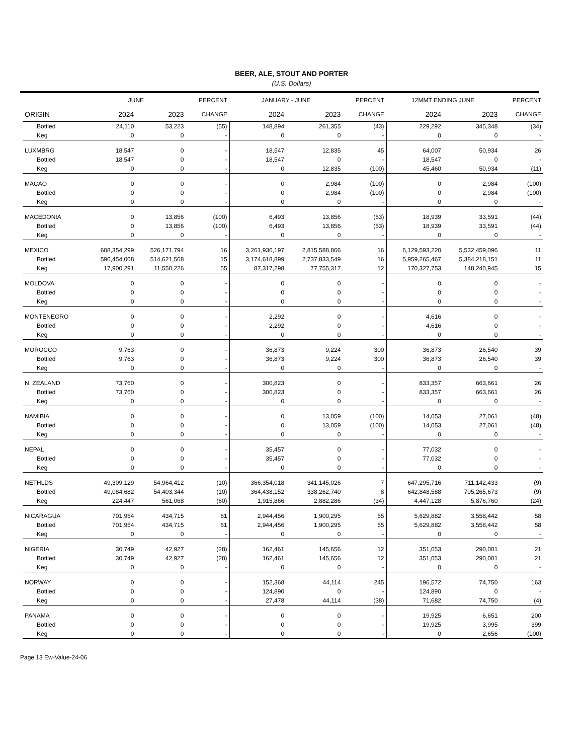BEER, ALE, STOUT AND PORTER
(U.S. Dollars)
| | JUNE | | PERCENT | JANUARY - JUNE | | PERCENT | 12MMT ENDING JUNE | | PERCENT |
| --- | --- | --- | --- | --- | --- | --- | --- | --- | --- |
| ORIGIN | 2024 | 2023 | CHANGE | 2024 | 2023 | CHANGE | 2024 | 2023 | CHANGE |
| Bottled | 24,110 | 53,223 | (55) | 148,894 | 261,355 | (43) | 229,292 | 345,348 | (34) |
| Keg | 0 | 0 | - | 0 | 0 | - | 0 | 0 | - |
| LUXMBRG | 18,547 | 0 | - | 18,547 | 12,835 | 45 | 64,007 | 50,934 | 26 |
| Bottled | 18,547 | 0 | - | 18,547 | 0 | - | 18,547 | 0 | - |
| Keg | 0 | 0 | - | 0 | 12,835 | (100) | 45,460 | 50,934 | (11) |
| MACAO | 0 | 0 | - | 0 | 2,984 | (100) | 0 | 2,984 | (100) |
| Bottled | 0 | 0 | - | 0 | 2,984 | (100) | 0 | 2,984 | (100) |
| Keg | 0 | 0 | - | 0 | 0 | - | 0 | 0 | - |
| MACEDONIA | 0 | 13,856 | (100) | 6,493 | 13,856 | (53) | 18,939 | 33,591 | (44) |
| Bottled | 0 | 13,856 | (100) | 6,493 | 13,856 | (53) | 18,939 | 33,591 | (44) |
| Keg | 0 | 0 | - | 0 | 0 | - | 0 | 0 | - |
| MEXICO | 608,354,299 | 526,171,794 | 16 | 3,261,936,197 | 2,815,588,866 | 16 | 6,129,593,220 | 5,532,459,096 | 11 |
| Bottled | 590,454,008 | 514,621,568 | 15 | 3,174,618,899 | 2,737,833,549 | 16 | 5,959,265,467 | 5,384,218,151 | 11 |
| Keg | 17,900,291 | 11,550,226 | 55 | 87,317,298 | 77,755,317 | 12 | 170,327,753 | 148,240,945 | 15 |
| MOLDOVA | 0 | 0 | - | 0 | 0 | - | 0 | 0 | - |
| Bottled | 0 | 0 | - | 0 | 0 | - | 0 | 0 | - |
| Keg | 0 | 0 | - | 0 | 0 | - | 0 | 0 | - |
| MONTENEGRO | 0 | 0 | - | 2,292 | 0 | - | 4,616 | 0 | - |
| Bottled | 0 | 0 | - | 2,292 | 0 | - | 4,616 | 0 | - |
| Keg | 0 | 0 | - | 0 | 0 | - | 0 | 0 | - |
| MOROCCO | 9,763 | 0 | - | 36,873 | 9,224 | 300 | 36,873 | 26,540 | 39 |
| Bottled | 9,763 | 0 | - | 36,873 | 9,224 | 300 | 36,873 | 26,540 | 39 |
| Keg | 0 | 0 | - | 0 | 0 | - | 0 | 0 | - |
| N. ZEALAND | 73,760 | 0 | - | 300,823 | 0 | - | 833,357 | 663,661 | 26 |
| Bottled | 73,760 | 0 | - | 300,823 | 0 | - | 833,357 | 663,661 | 26 |
| Keg | 0 | 0 | - | 0 | 0 | - | 0 | 0 | - |
| NAMIBIA | 0 | 0 | - | 0 | 13,059 | (100) | 14,053 | 27,061 | (48) |
| Bottled | 0 | 0 | - | 0 | 13,059 | (100) | 14,053 | 27,061 | (48) |
| Keg | 0 | 0 | - | 0 | 0 | - | 0 | 0 | - |
| NEPAL | 0 | 0 | - | 35,457 | 0 | - | 77,032 | 0 | - |
| Bottled | 0 | 0 | - | 35,457 | 0 | - | 77,032 | 0 | - |
| Keg | 0 | 0 | - | 0 | 0 | - | 0 | 0 | - |
| NETHLDS | 49,309,129 | 54,964,412 | (10) | 366,354,018 | 341,145,026 | 7 | 647,295,716 | 711,142,433 | (9) |
| Bottled | 49,084,682 | 54,403,344 | (10) | 364,438,152 | 338,262,740 | 8 | 642,848,588 | 705,265,673 | (9) |
| Keg | 224,447 | 561,068 | (60) | 1,915,866 | 2,882,286 | (34) | 4,447,128 | 5,876,760 | (24) |
| NICARAGUA | 701,954 | 434,715 | 61 | 2,944,456 | 1,900,295 | 55 | 5,629,882 | 3,558,442 | 58 |
| Bottled | 701,954 | 434,715 | 61 | 2,944,456 | 1,900,295 | 55 | 5,629,882 | 3,558,442 | 58 |
| Keg | 0 | 0 | - | 0 | 0 | - | 0 | 0 | - |
| NIGERIA | 30,749 | 42,927 | (28) | 162,461 | 145,656 | 12 | 351,053 | 290,001 | 21 |
| Bottled | 30,749 | 42,927 | (28) | 162,461 | 145,656 | 12 | 351,053 | 290,001 | 21 |
| Keg | 0 | 0 | - | 0 | 0 | - | 0 | 0 | - |
| NORWAY | 0 | 0 | - | 152,368 | 44,114 | 245 | 196,572 | 74,750 | 163 |
| Bottled | 0 | 0 | - | 124,890 | 0 | - | 124,890 | 0 | - |
| Keg | 0 | 0 | - | 27,478 | 44,114 | (38) | 71,682 | 74,750 | (4) |
| PANAMA | 0 | 0 | - | 0 | 0 | - | 19,925 | 6,651 | 200 |
| Bottled | 0 | 0 | - | 0 | 0 | - | 19,925 | 3,995 | 399 |
| Keg | 0 | 0 | - | 0 | 0 | - | 0 | 2,656 | (100) |
Page 13 Ew-Value-24-06